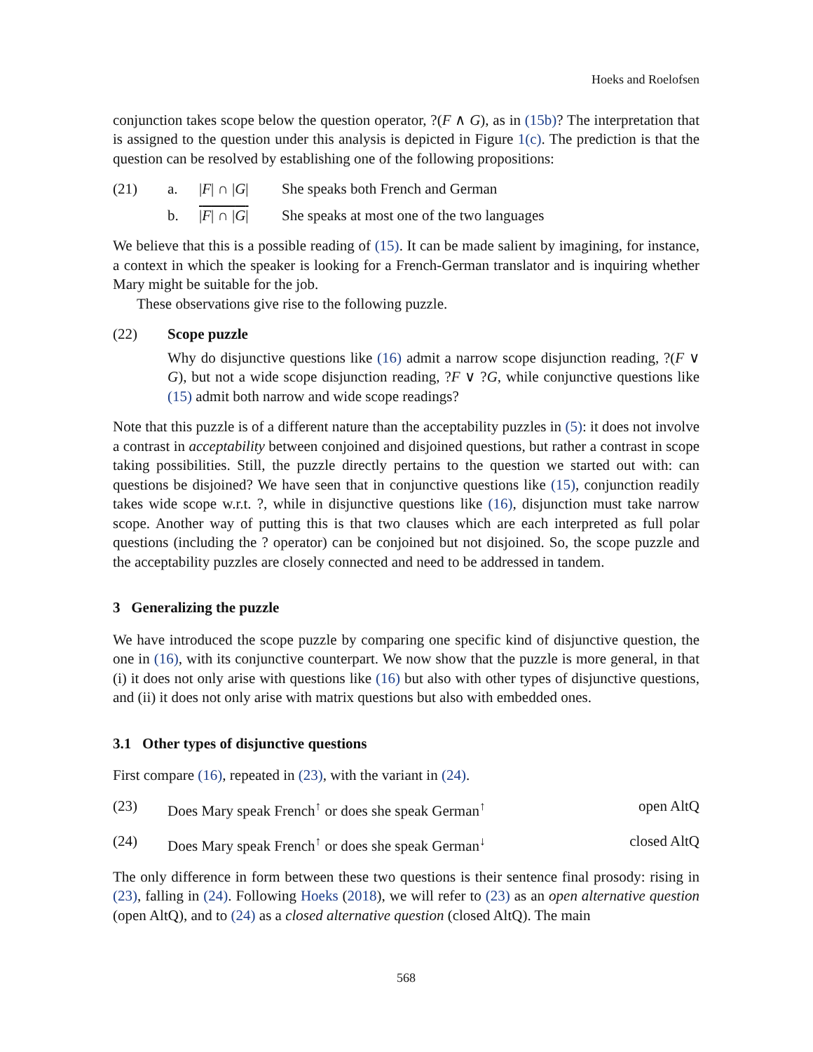Hoeks and Roelofsen
conjunction takes scope below the question operator, ?(F ∧ G), as in (15b)? The interpretation that is assigned to the question under this analysis is depicted in Figure 1(c). The prediction is that the question can be resolved by establishing one of the following propositions:
(21) a. |F| ∩ |G| She speaks both French and German
b. |F| ∩ |G| She speaks at most one of the two languages
We believe that this is a possible reading of (15). It can be made salient by imagining, for instance, a context in which the speaker is looking for a French-German translator and is inquiring whether Mary might be suitable for the job.
These observations give rise to the following puzzle.
(22) Scope puzzle
Why do disjunctive questions like (16) admit a narrow scope disjunction reading, ?(F ∨ G), but not a wide scope disjunction reading, ?F ∨ ?G, while conjunctive questions like (15) admit both narrow and wide scope readings?
Note that this puzzle is of a different nature than the acceptability puzzles in (5): it does not involve a contrast in acceptability between conjoined and disjoined questions, but rather a contrast in scope taking possibilities. Still, the puzzle directly pertains to the question we started out with: can questions be disjoined? We have seen that in conjunctive questions like (15), conjunction readily takes wide scope w.r.t. ?, while in disjunctive questions like (16), disjunction must take narrow scope. Another way of putting this is that two clauses which are each interpreted as full polar questions (including the ? operator) can be conjoined but not disjoined. So, the scope puzzle and the acceptability puzzles are closely connected and need to be addressed in tandem.
3 Generalizing the puzzle
We have introduced the scope puzzle by comparing one specific kind of disjunctive question, the one in (16), with its conjunctive counterpart. We now show that the puzzle is more general, in that (i) it does not only arise with questions like (16) but also with other types of disjunctive questions, and (ii) it does not only arise with matrix questions but also with embedded ones.
3.1 Other types of disjunctive questions
First compare (16), repeated in (23), with the variant in (24).
(23) Does Mary speak French<sup>↑</sup> or does she speak German<sup>↑</sup> open AltQ
(24) Does Mary speak French<sup>↑</sup> or does she speak German<sup>↓</sup> closed AltQ
The only difference in form between these two questions is their sentence final prosody: rising in (23), falling in (24). Following Hoeks (2018), we will refer to (23) as an open alternative question (open AltQ), and to (24) as a closed alternative question (closed AltQ). The main
568